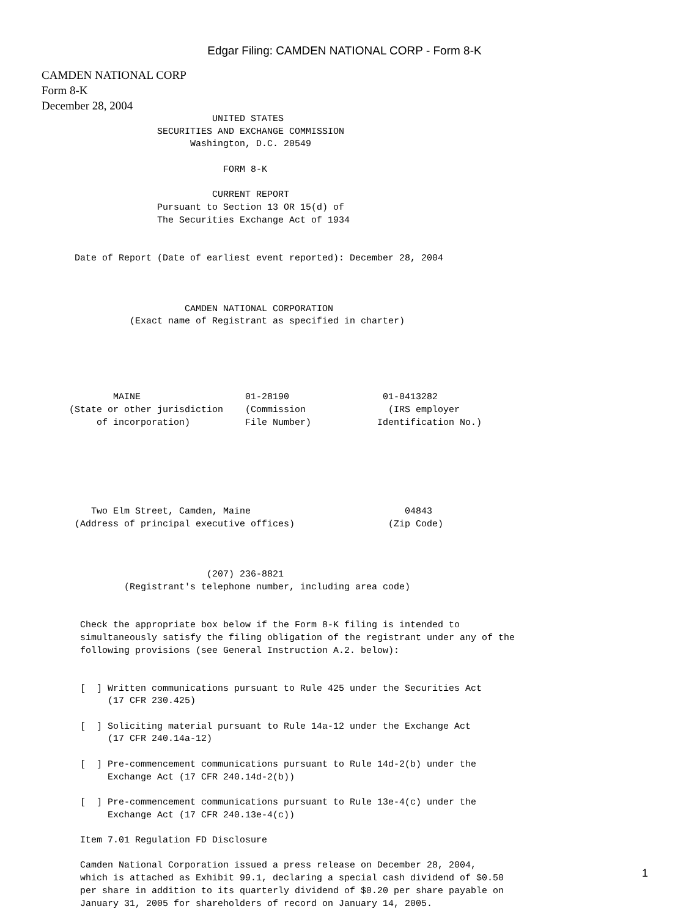Edgar Filing: CAMDEN NATIONAL CORP - Form 8-K
CAMDEN NATIONAL CORP
Form 8-K
December 28, 2004
                               UNITED STATES
                     SECURITIES AND EXCHANGE COMMISSION
                           Washington, D.C. 20549

                                 FORM 8-K

                               CURRENT REPORT
                     Pursuant to Section 13 OR 15(d) of
                     The Securities Exchange Act of 1934


      Date of Report (Date of earliest event reported): December 28, 2004



                          CAMDEN NATIONAL CORPORATION
                (Exact name of Registrant as specified in charter)





             MAINE                   01-28190                 01-0413282
     (State or other jurisdiction    (Commission               (IRS employer
          of incorporation)          File Number)            Identification No.)






         Two Elm Street, Camden, Maine                            04843
      (Address of principal executive offices)                 (Zip Code)



                              (207) 236-8821
               (Registrant's telephone number, including area code)


       Check the appropriate box below if the Form 8-K filing is intended to
       simultaneously satisfy the filing obligation of the registrant under any of the
       following provisions (see General Instruction A.2. below):


       [  ] Written communications pursuant to Rule 425 under the Securities Act
            (17 CFR 230.425)

       [  ] Soliciting material pursuant to Rule 14a-12 under the Exchange Act
            (17 CFR 240.14a-12)

       [  ] Pre-commencement communications pursuant to Rule 14d-2(b) under the
            Exchange Act (17 CFR 240.14d-2(b))

       [  ] Pre-commencement communications pursuant to Rule 13e-4(c) under the
            Exchange Act (17 CFR 240.13e-4(c))

       Item 7.01 Regulation FD Disclosure

       Camden National Corporation issued a press release on December 28, 2004,
       which is attached as Exhibit 99.1, declaring a special cash dividend of $0.50
       per share in addition to its quarterly dividend of $0.20 per share payable on
       January 31, 2005 for shareholders of record on January 14, 2005.
1